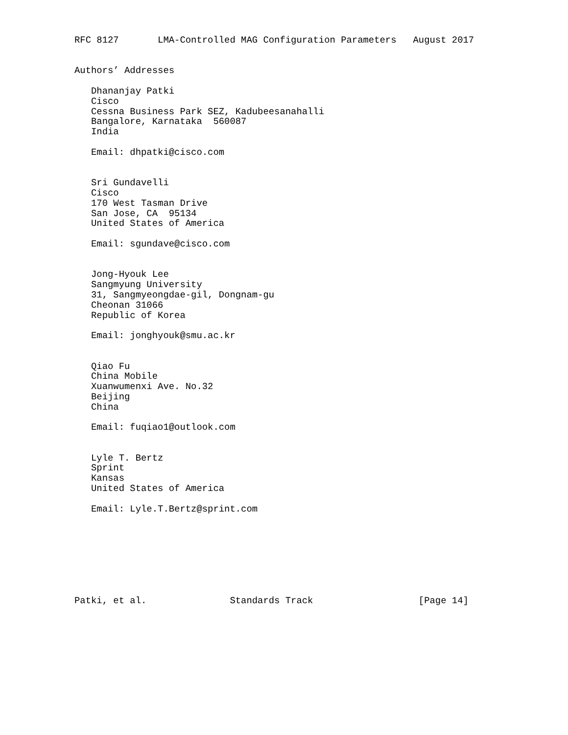RFC 8127       LMA-Controlled MAG Configuration Parameters   August 2017


Authors’ Addresses

   Dhananjay Patki
   Cisco
   Cessna Business Park SEZ, Kadubeesanahalli
   Bangalore, Karnataka  560087
   India

   Email: dhpatki@cisco.com


   Sri Gundavelli
   Cisco
   170 West Tasman Drive
   San Jose, CA  95134
   United States of America

   Email: sgundave@cisco.com


   Jong-Hyouk Lee
   Sangmyung University
   31, Sangmyeongdae-gil, Dongnam-gu
   Cheonan 31066
   Republic of Korea

   Email: jonghyouk@smu.ac.kr


   Qiao Fu
   China Mobile
   Xuanwumenxi Ave. No.32
   Beijing
   China

   Email: fuqiao1@outlook.com


   Lyle T. Bertz
   Sprint
   Kansas
   United States of America

   Email: Lyle.T.Bertz@sprint.com








Patki, et al.               Standards Track                   [Page 14]